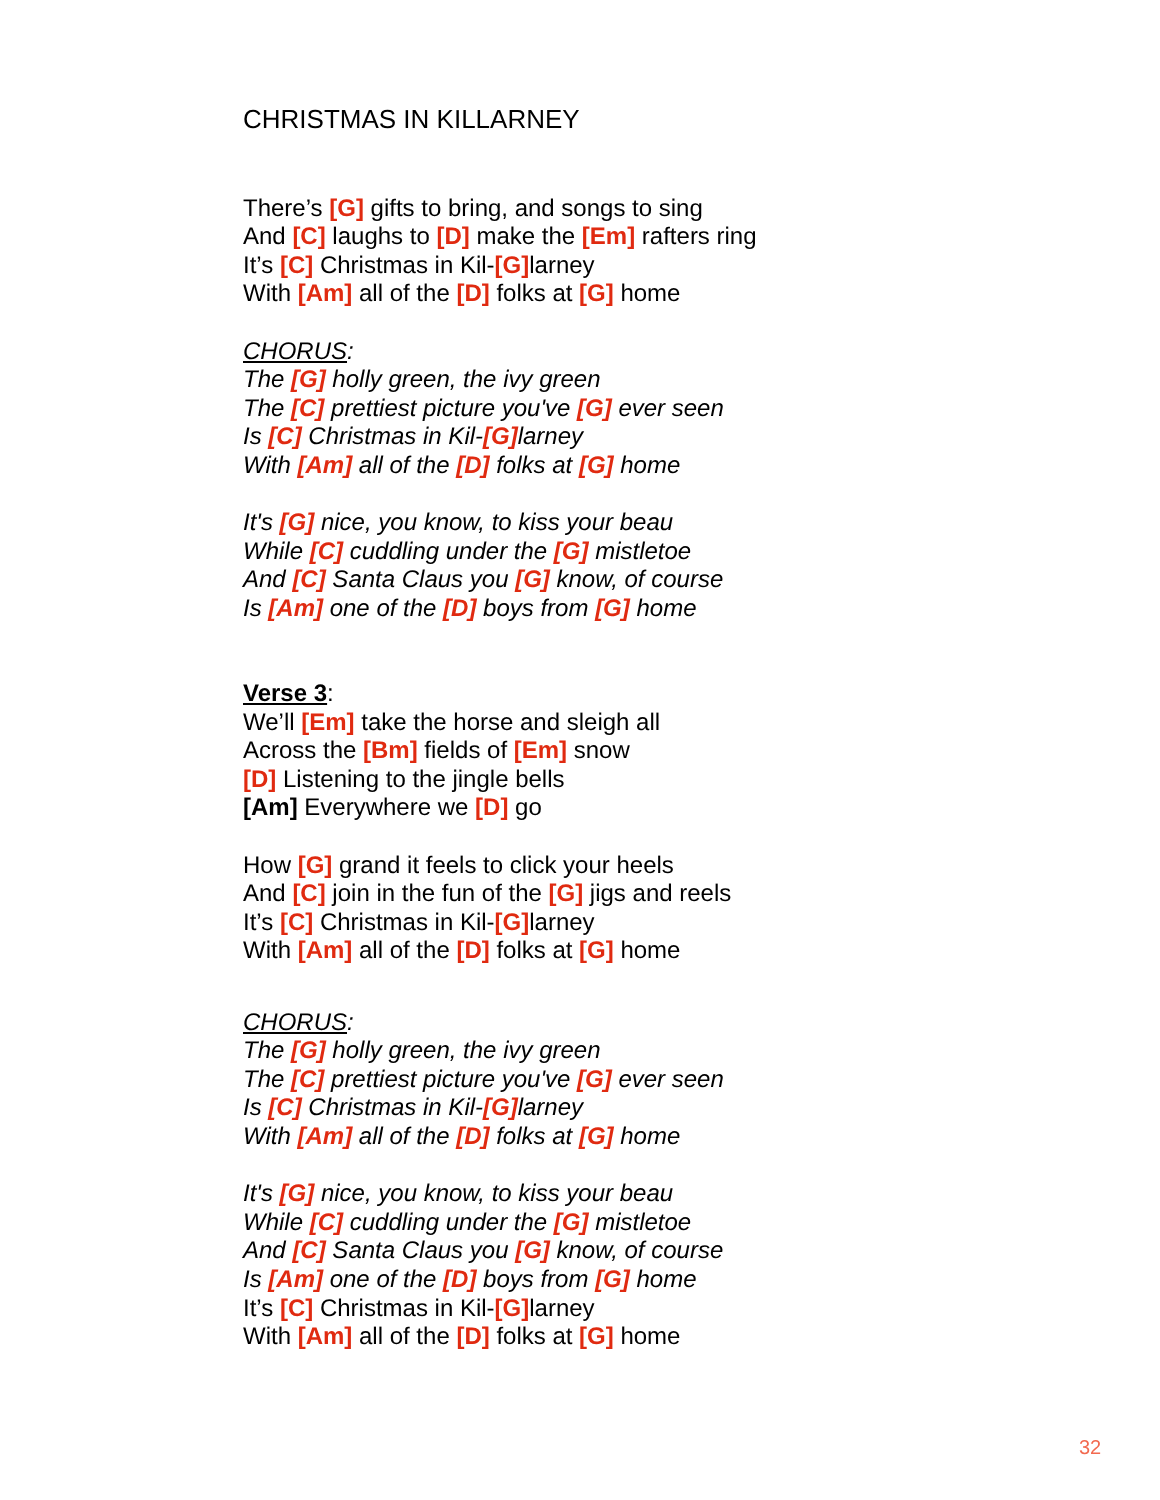CHRISTMAS IN KILLARNEY
There’s [G] gifts to bring, and songs to sing
And [C] laughs to [D] make the [Em] rafters ring
It’s [C] Christmas in Kil-[G] larney
With [Am] all of the [D] folks at [G] home
CHORUS:
The [G] holly green, the ivy green
The [C] prettiest picture you've [G] ever seen
Is [C] Christmas in Kil-[G] larney
With [Am] all of the [D] folks at [G] home
It's [G] nice, you know, to kiss your beau
While [C] cuddling under the [G] mistletoe
And [C] Santa Claus you [G] know, of course
Is [Am] one of the [D] boys from [G] home
Verse 3:
We’ll [Em] take the horse and sleigh all
Across the [Bm] fields of [Em] snow
[D] Listening to the jingle bells
[Am] Everywhere we [D] go
How [G] grand it feels to click your heels
And [C] join in the fun of the [G] jigs and reels
It’s [C] Christmas in Kil-[G] larney
With [Am] all of the [D] folks at [G] home
CHORUS:
The [G] holly green, the ivy green
The [C] prettiest picture you've [G] ever seen
Is [C] Christmas in Kil-[G] larney
With [Am] all of the [D] folks at [G] home
It's [G] nice, you know, to kiss your beau
While [C] cuddling under the [G] mistletoe
And [C] Santa Claus you [G] know, of course
Is [Am] one of the [D] boys from [G] home
It’s [C] Christmas in Kil-[G] larney
With [Am] all of the [D] folks at [G] home
32